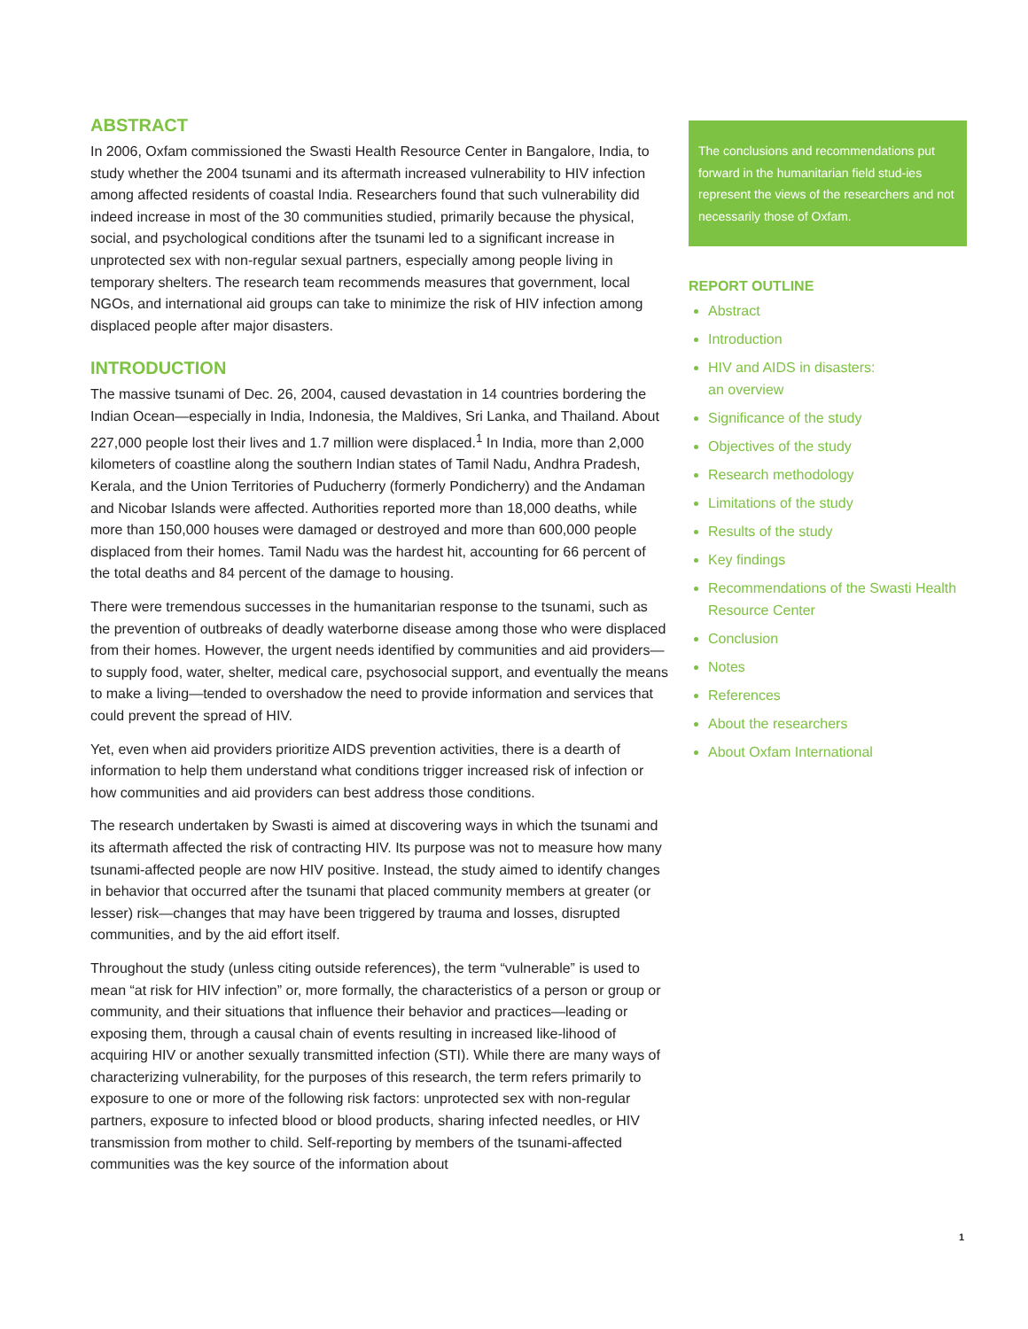ABSTRACT
In 2006, Oxfam commissioned the Swasti Health Resource Center in Bangalore, India, to study whether the 2004 tsunami and its aftermath increased vulnerability to HIV infection among affected residents of coastal India. Researchers found that such vulnerability did indeed increase in most of the 30 communities studied, primarily because the physical, social, and psychological conditions after the tsunami led to a significant increase in unprotected sex with non-regular sexual partners, especially among people living in temporary shelters. The research team recommends measures that government, local NGOs, and international aid groups can take to minimize the risk of HIV infection among displaced people after major disasters.
INTRODUCTION
The massive tsunami of Dec. 26, 2004, caused devastation in 14 countries bordering the Indian Ocean—especially in India, Indonesia, the Maldives, Sri Lanka, and Thailand. About 227,000 people lost their lives and 1.7 million were displaced.<sup>1</sup> In India, more than 2,000 kilometers of coastline along the southern Indian states of Tamil Nadu, Andhra Pradesh, Kerala, and the Union Territories of Puducherry (formerly Pondicherry) and the Andaman and Nicobar Islands were affected. Authorities reported more than 18,000 deaths, while more than 150,000 houses were damaged or destroyed and more than 600,000 people displaced from their homes. Tamil Nadu was the hardest hit, accounting for 66 percent of the total deaths and 84 percent of the damage to housing.
There were tremendous successes in the humanitarian response to the tsunami, such as the prevention of outbreaks of deadly waterborne disease among those who were displaced from their homes. However, the urgent needs identified by communities and aid providers—to supply food, water, shelter, medical care, psychosocial support, and eventually the means to make a living—tended to overshadow the need to provide information and services that could prevent the spread of HIV.
Yet, even when aid providers prioritize AIDS prevention activities, there is a dearth of information to help them understand what conditions trigger increased risk of infection or how communities and aid providers can best address those conditions.
The research undertaken by Swasti is aimed at discovering ways in which the tsunami and its aftermath affected the risk of contracting HIV. Its purpose was not to measure how many tsunami-affected people are now HIV positive. Instead, the study aimed to identify changes in behavior that occurred after the tsunami that placed community members at greater (or lesser) risk—changes that may have been triggered by trauma and losses, disrupted communities, and by the aid effort itself.
Throughout the study (unless citing outside references), the term “vulnerable” is used to mean “at risk for HIV infection” or, more formally, the characteristics of a person or group or community, and their situations that influence their behavior and practices—leading or exposing them, through a causal chain of events resulting in increased like-lihood of acquiring HIV or another sexually transmitted infection (STI). While there are many ways of characterizing vulnerability, for the purposes of this research, the term refers primarily to exposure to one or more of the following risk factors: unprotected sex with non-regular partners, exposure to infected blood or blood products, sharing infected needles, or HIV transmission from mother to child. Self-reporting by members of the tsunami-affected communities was the key source of the information about
The conclusions and recommendations put forward in the humanitarian field stud-ies represent the views of the researchers and not necessarily those of Oxfam.
REPORT OUTLINE
Abstract
Introduction
HIV and AIDS in disasters:
an overview
Significance of the study
Objectives of the study
Research methodology
Limitations of the study
Results of the study
Key findings
Recommendations of the Swasti Health Resource Center
Conclusion
Notes
References
About the researchers
About Oxfam International
1